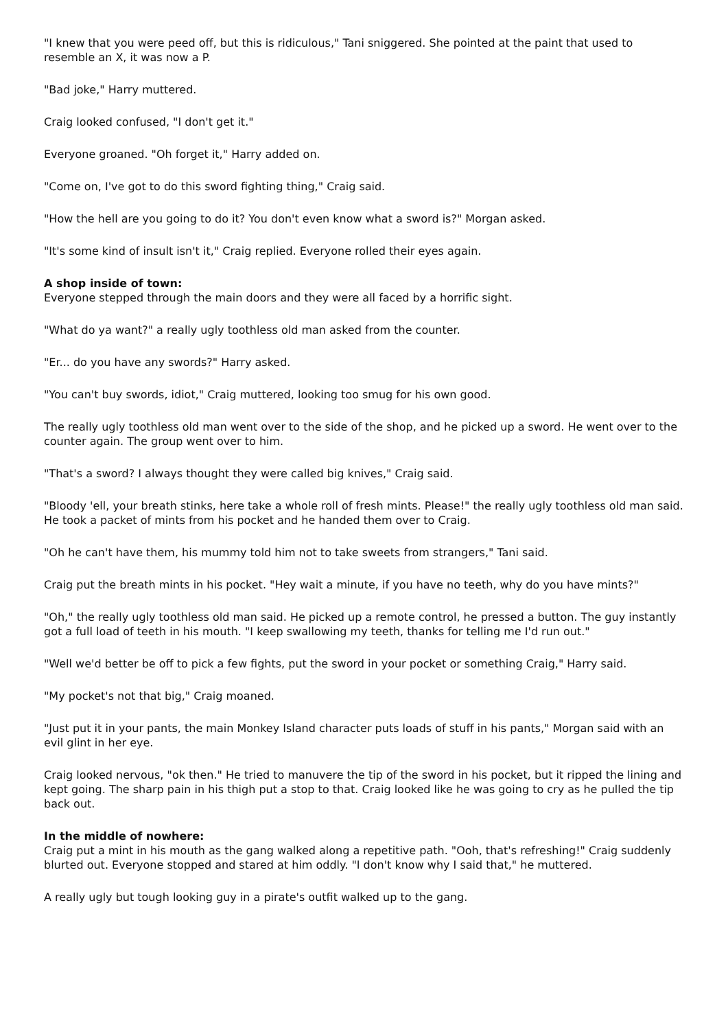"I knew that you were peed off, but this is ridiculous," Tani sniggered. She pointed at the paint that used to resemble an X, it was now a P.
"Bad joke," Harry muttered.
Craig looked confused, "I don't get it."
Everyone groaned. "Oh forget it," Harry added on.
"Come on, I've got to do this sword fighting thing," Craig said.
"How the hell are you going to do it? You don't even know what a sword is?" Morgan asked.
"It's some kind of insult isn't it," Craig replied. Everyone rolled their eyes again.
A shop inside of town:
Everyone stepped through the main doors and they were all faced by a horrific sight.
"What do ya want?" a really ugly toothless old man asked from the counter.
"Er... do you have any swords?" Harry asked.
"You can't buy swords, idiot," Craig muttered, looking too smug for his own good.
The really ugly toothless old man went over to the side of the shop, and he picked up a sword. He went over to the counter again. The group went over to him.
"That's a sword? I always thought they were called big knives," Craig said.
"Bloody 'ell, your breath stinks, here take a whole roll of fresh mints. Please!" the really ugly toothless old man said. He took a packet of mints from his pocket and he handed them over to Craig.
"Oh he can't have them, his mummy told him not to take sweets from strangers," Tani said.
Craig put the breath mints in his pocket. "Hey wait a minute, if you have no teeth, why do you have mints?"
"Oh," the really ugly toothless old man said. He picked up a remote control, he pressed a button. The guy instantly got a full load of teeth in his mouth. "I keep swallowing my teeth, thanks for telling me I'd run out."
"Well we'd better be off to pick a few fights, put the sword in your pocket or something Craig," Harry said.
"My pocket's not that big," Craig moaned.
"Just put it in your pants, the main Monkey Island character puts loads of stuff in his pants," Morgan said with an evil glint in her eye.
Craig looked nervous, "ok then." He tried to manuvere the tip of the sword in his pocket, but it ripped the lining and kept going. The sharp pain in his thigh put a stop to that. Craig looked like he was going to cry as he pulled the tip back out.
In the middle of nowhere:
Craig put a mint in his mouth as the gang walked along a repetitive path. "Ooh, that's refreshing!" Craig suddenly blurted out. Everyone stopped and stared at him oddly. "I don't know why I said that," he muttered.
A really ugly but tough looking guy in a pirate's outfit walked up to the gang.